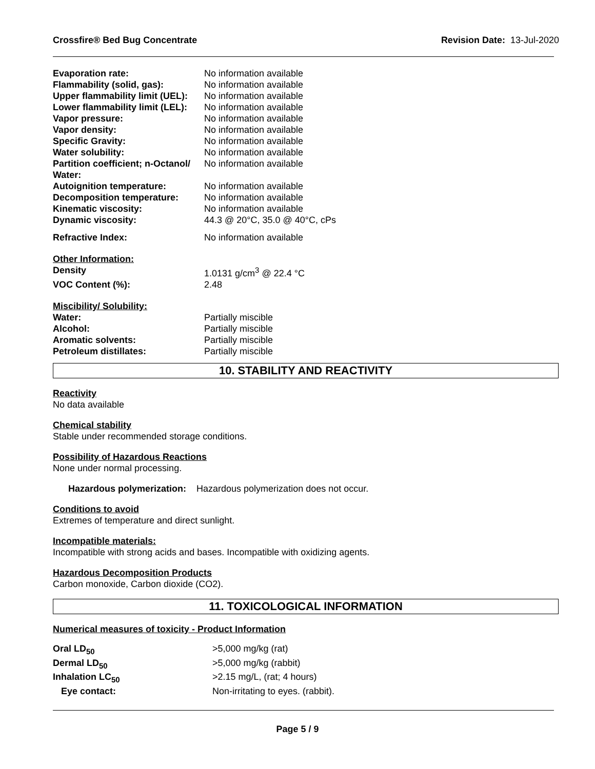Crossfire® Bed Bug Concentrate Revision Date: 13-Jul-2020
| Evaporation rate: | No information available |
| Flammability (solid, gas): | No information available |
| Upper flammability limit (UEL): | No information available |
| Lower flammability limit (LEL): | No information available |
| Vapor pressure: | No information available |
| Vapor density: | No information available |
| Specific Gravity: | No information available |
| Water solubility: | No information available |
| Partition coefficient; n-Octanol/ Water: | No information available |
| Autoignition temperature: | No information available |
| Decomposition temperature: | No information available |
| Kinematic viscosity: | No information available |
| Dynamic viscosity: | 44.3 @ 20°C, 35.0 @ 40°C, cPs |
| Refractive Index: | No information available |
| Other Information: | |
| Density | 1.0131 g/cm<sup>3</sup> @ 22.4 °C |
| VOC Content (%): | 2.48 |
| Miscibility/ Solubility: | |
| Water: | Partially miscible |
| Alcohol: | Partially miscible |
| Aromatic solvents: | Partially miscible |
| Petroleum distillates: | Partially miscible |
10. STABILITY AND REACTIVITY
Reactivity
No data available
Chemical stability
Stable under recommended storage conditions.
Possibility of Hazardous Reactions
None under normal processing.
Hazardous polymerization: Hazardous polymerization does not occur.
Conditions to avoid
Extremes of temperature and direct sunlight.
Incompatible materials:
Incompatible with strong acids and bases. Incompatible with oxidizing agents.
Hazardous Decomposition Products
Carbon monoxide, Carbon dioxide (CO2).
11. TOXICOLOGICAL INFORMATION
Numerical measures of toxicity - Product Information
| Oral LD<sub>50</sub> | >5,000 mg/kg (rat) |
| Dermal LD<sub>50</sub> | >5,000 mg/kg (rabbit) |
| Inhalation LC<sub>50</sub> | >2.15 mg/L, (rat; 4 hours) |
| Eye contact: | Non-irritating to eyes. (rabbit). |
Page 5 / 9